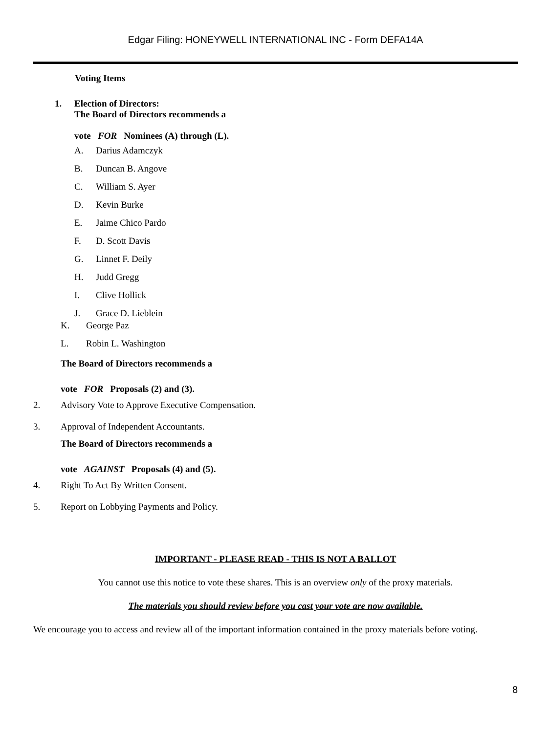Edgar Filing: HONEYWELL INTERNATIONAL INC - Form DEFA14A
Voting Items
1. Election of Directors:
The Board of Directors recommends a
vote FOR Nominees (A) through (L).
A. Darius Adamczyk
B. Duncan B. Angove
C. William S. Ayer
D. Kevin Burke
E. Jaime Chico Pardo
F. D. Scott Davis
G. Linnet F. Deily
H. Judd Gregg
I. Clive Hollick
J. Grace D. Lieblein
K. George Paz
L. Robin L. Washington
The Board of Directors recommends a
vote FOR Proposals (2) and (3).
2. Advisory Vote to Approve Executive Compensation.
3. Approval of Independent Accountants.
The Board of Directors recommends a
vote AGAINST Proposals (4) and (5).
4. Right To Act By Written Consent.
5. Report on Lobbying Payments and Policy.
IMPORTANT - PLEASE READ - THIS IS NOT A BALLOT
You cannot use this notice to vote these shares. This is an overview only of the proxy materials.
The materials you should review before you cast your vote are now available.
We encourage you to access and review all of the important information contained in the proxy materials before voting.
8